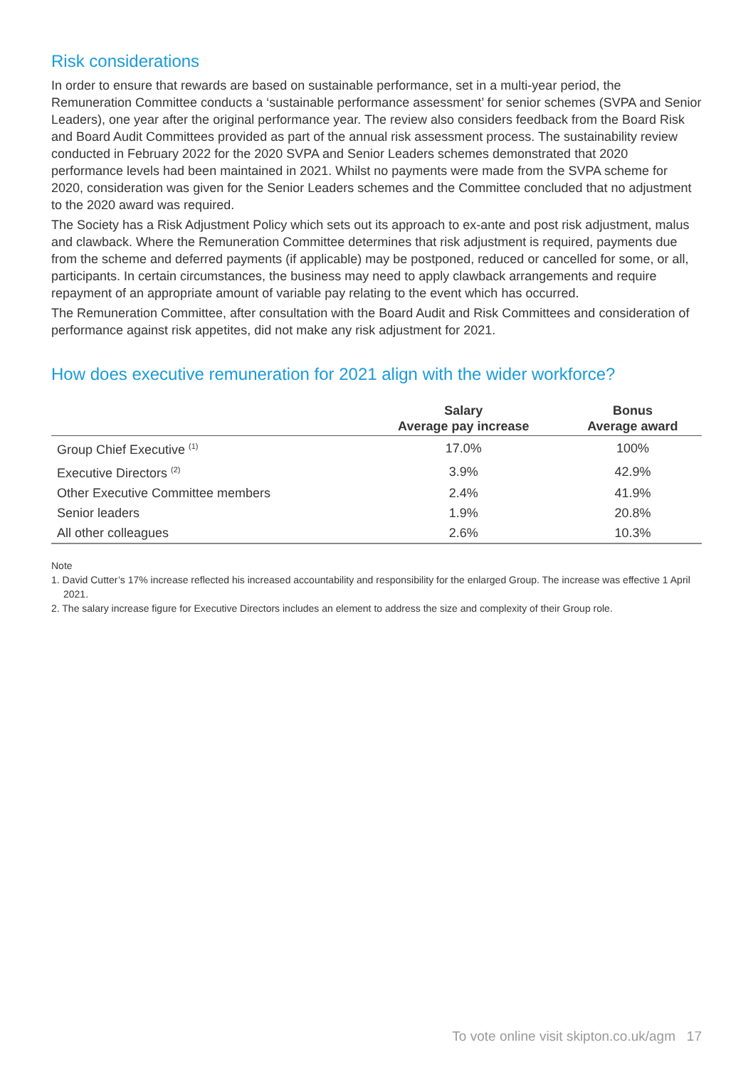Risk considerations
In order to ensure that rewards are based on sustainable performance, set in a multi-year period, the Remuneration Committee conducts a ‘sustainable performance assessment’ for senior schemes (SVPA and Senior Leaders), one year after the original performance year. The review also considers feedback from the Board Risk and Board Audit Committees provided as part of the annual risk assessment process. The sustainability review conducted in February 2022 for the 2020 SVPA and Senior Leaders schemes demonstrated that 2020 performance levels had been maintained in 2021. Whilst no payments were made from the SVPA scheme for 2020, consideration was given for the Senior Leaders schemes and the Committee concluded that no adjustment to the 2020 award was required.
The Society has a Risk Adjustment Policy which sets out its approach to ex-ante and post risk adjustment, malus and clawback. Where the Remuneration Committee determines that risk adjustment is required, payments due from the scheme and deferred payments (if applicable) may be postponed, reduced or cancelled for some, or all, participants. In certain circumstances, the business may need to apply clawback arrangements and require repayment of an appropriate amount of variable pay relating to the event which has occurred.
The Remuneration Committee, after consultation with the Board Audit and Risk Committees and consideration of performance against risk appetites, did not make any risk adjustment for 2021.
How does executive remuneration for 2021 align with the wider workforce?
| | Salary Average pay increase | Bonus Average award |
| --- | --- | --- |
| Group Chief Executive <sup>(1)</sup> | 17.0% | 100% |
| Executive Directors <sup>(2)</sup> | 3.9% | 42.9% |
| Other Executive Committee members | 2.4% | 41.9% |
| Senior leaders | 1.9% | 20.8% |
| All other colleagues | 2.6% | 10.3% |
Note
1. David Cutter’s 17% increase reflected his increased accountability and responsibility for the enlarged Group. The increase was effective 1 April 2021.
2. The salary increase figure for Executive Directors includes an element to address the size and complexity of their Group role.
To vote online visit skipton.co.uk/agm 17